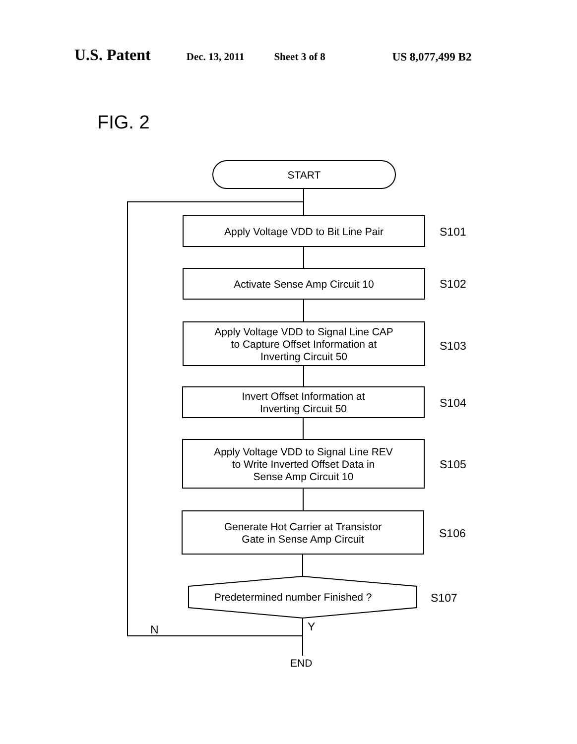U.S. Patent Dec. 13, 2011 Sheet 3 of 8 US 8,077,499 B2
FIG. 2
START
Apply Voltage VDD to Bit Line Pair
S101
Activate Sense Amp Circuit 10
S102
Apply Voltage VDD to Signal Line CAP
to Capture Offset Information at
Inverting Circuit 50
S103
Invert Offset Information at
Inverting Circuit 50
S104
Apply Voltage VDD to Signal Line REV
to Write Inverted Offset Data in
Sense Amp Circuit 10
S105
Generate Hot Carrier at Transistor
Gate in Sense Amp Circuit
S106
Predetermined number Finished ?
S107
Y
N
END